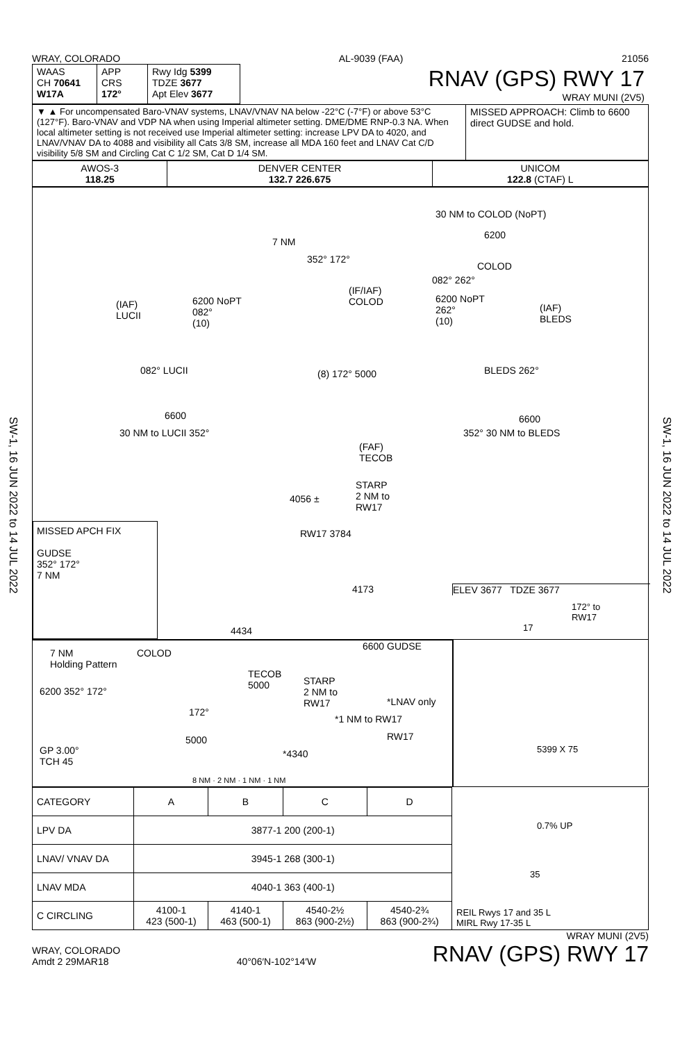SW-1, 16 JUN 2022 to 14 JUL 2022
SW-1, 16 JUN 2022 to 14 JUL 2022
WRAY, COLORADO AL-9039 (FAA) 21056
| WAAS CH 70641 W17A | APP CRS 172° | Rwy Idg 5399 TDZE 3677 Apt Elev 3677 | RNAV (GPS) RWY 17 WRAY MUNI (2V5) |
| ▼ ▲ For uncompensated Baro-VNAV systems, LNAV/VNAV NA below -22°C (-7°F) or above 53°C (127°F). Baro-VNAV and VDP NA when using Imperial altimeter setting. DME/DME RNP-0.3 NA. When local altimeter setting is not received use Imperial altimeter setting: increase LPV DA to 4020, and LNAV/VNAV DA to 4088 and visibility all Cats 3/8 SM, increase all MDA 160 feet and LNAV Cat C/D visibility 5/8 SM and Circling Cat C 1/2 SM, Cat D 1/4 SM. | MISSED APPROACH: Climb to 6600 direct GUDSE and hold. |
| AWOS-3 118.25 | DENVER CENTER 132.7 226.675 | UNICOM 122.8 (CTAF) L |
30 NM to COLOD (NoPT)
6200
COLOD
082° 262°
7 NM
352° 172°
(IF/IAF)
COLOD (IAF)
LUCII
6200 NoPT
082°
(10)
6200 NoPT
262°
(10)
(IAF)
BLEDS
082° LUCII
6600
30 NM to LUCII 352°
(8) 172° 5000 BLEDS 262°
6600
352° 30 NM to BLEDS
(FAF)
TECOB
4056 ±
STARP
2 NM to
RW17
RW17 3784
MISSED APCH FIX
GUDSE
352° 172°
7 NM
4173
4434
ELEV 3677 TDZE 3677
7 NM
Holding Pattern
COLOD
TECOB
5000 STARP
2 NM to
RW17
6600 GUDSE
*LNAV only
6200 352° 172°
172°
*1 NM to RW17
RW17 5000
*4340 GP 3.00°
TCH 45
8 NM · 2 NM · 1 NM · 1 NM
172° to
RW17
17
5399 X 75
0.7% UP
35
| CATEGORY | A | B | C | D | REIL Rwys 17 and 35 L MIRL Rwy 17-35 L |
| LPV DA | 3877-1 200 (200-1) | | | | |
| LNAV/ VNAV DA | 3945-1 268 (300-1) | | | | |
| LNAV MDA | 4040-1 363 (400-1) | | | | |
| C CIRCLING | 4100-1 423 (500-1) | 4140-1 463 (500-1) | 4540-2½ 863 (900-2½) | 4540-2¾ 863 (900-2¾) | |
WRAY, COLORADO
Amdt 2 29MAR18 40°06′N-102°14′W WRAY MUNI (2V5)
RNAV (GPS) RWY 17